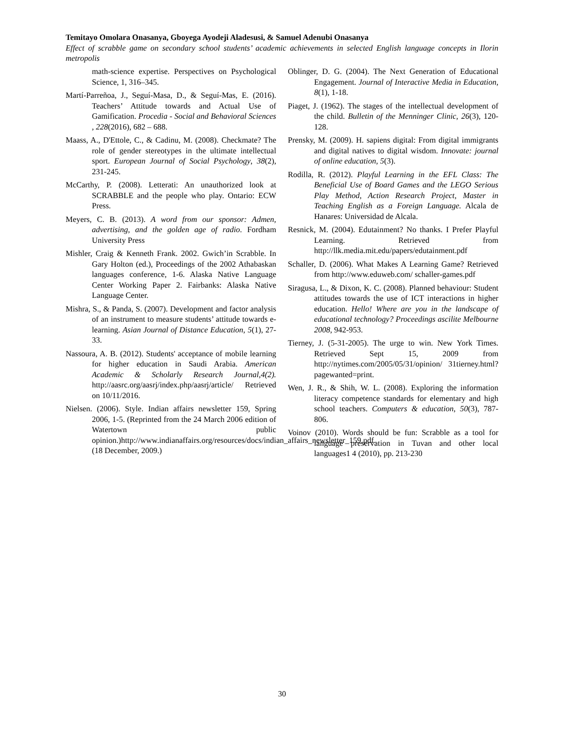Temitayo Omolara Onasanya, Gboyega Ayodeji Aladesusi, & Samuel Adenubi Onasanya
Effect of scrabble game on secondary school students’ academic achievements in selected English language concepts in Ilorin metropolis
math-science expertise. Perspectives on Psychological Science, 1, 316–345.
Martí-Parreñoa, J., Seguí-Masa, D., & Seguí-Mas, E. (2016). Teachers’ Attitude towards and Actual Use of Gamification. Procedia - Social and Behavioral Sciences , 228(2016), 682 – 688.
Maass, A., D'Ettole, C., & Cadinu, M. (2008). Checkmate? The role of gender stereotypes in the ultimate intellectual sport. European Journal of Social Psychology, 38(2), 231-245.
McCarthy, P. (2008). Letterati: An unauthorized look at SCRABBLE and the people who play. Ontario: ECW Press.
Meyers, C. B. (2013). A word from our sponsor: Admen, advertising, and the golden age of radio. Fordham University Press
Mishler, Craig & Kenneth Frank. 2002. Gwich’in Scrabble. In Gary Holton (ed.), Proceedings of the 2002 Athabaskan languages conference, 1-6. Alaska Native Language Center Working Paper 2. Fairbanks: Alaska Native Language Center.
Mishra, S., & Panda, S. (2007). Development and factor analysis of an instrument to measure students’ attitude towards e-learning. Asian Journal of Distance Education, 5(1), 27-33.
Nassoura, A. B. (2012). Students' acceptance of mobile learning for higher education in Saudi Arabia. American Academic & Scholarly Research Journal,4(2). http://aasrc.org/aasrj/index.php/aasrj/article/ Retrieved on 10/11/2016.
Nielsen. (2006). Style. Indian affairs newsletter 159, Spring 2006, 1-5. (Reprinted from the 24 March 2006 edition of Watertown public opinion.)http://www.indianaffairs.org/resources/docs/indian_affairs_newsletter_159.pdf. (18 December, 2009.)
Oblinger, D. G. (2004). The Next Generation of Educational Engagement. Journal of Interactive Media in Education, 8(1), 1-18.
Piaget, J. (1962). The stages of the intellectual development of the child. Bulletin of the Menninger Clinic, 26(3), 120-128.
Prensky, M. (2009). H. sapiens digital: From digital immigrants and digital natives to digital wisdom. Innovate: journal of online education, 5(3).
Rodilla, R. (2012). Playful Learning in the EFL Class: The Beneficial Use of Board Games and the LEGO Serious Play Method, Action Research Project, Master in Teaching English as a Foreign Language. Alcala de Hanares: Universidad de Alcala.
Resnick, M. (2004). Edutainment? No thanks. I Prefer Playful Learning. Retrieved from http://llk.media.mit.edu/papers/edutainment.pdf
Schaller, D. (2006). What Makes A Learning Game? Retrieved from http://www.eduweb.com/ schaller-games.pdf
Siragusa, L., & Dixon, K. C. (2008). Planned behaviour: Student attitudes towards the use of ICT interactions in higher education. Hello! Where are you in the landscape of educational technology? Proceedings ascilite Melbourne 2008, 942-953.
Tierney, J. (5-31-2005). The urge to win. New York Times. Retrieved Sept 15, 2009 from http://nytimes.com/2005/05/31/opinion/ 31tierney.html?pagewanted=print.
Wen, J. R., & Shih, W. L. (2008). Exploring the information literacy competence standards for elementary and high school teachers. Computers & education, 50(3), 787- 806.
Voinov (2010). Words should be fun: Scrabble as a tool for language preservation in Tuvan and other local languages1 4 (2010), pp. 213-230
30